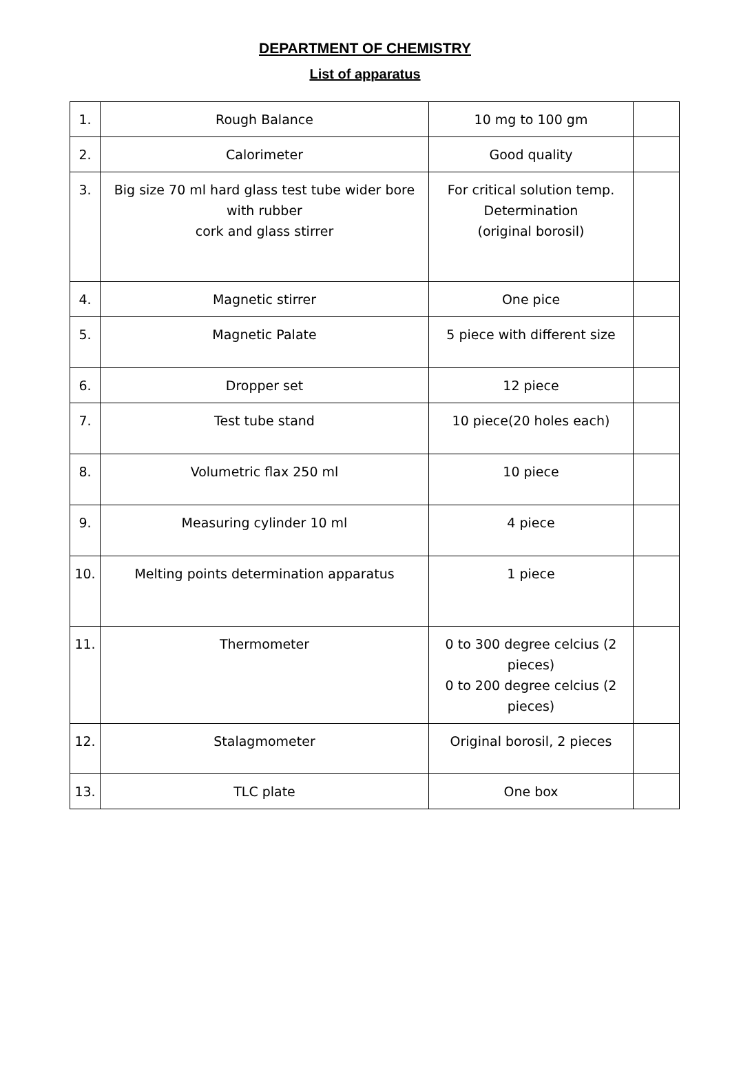DEPARTMENT OF CHEMISTRY
List of apparatus
| 1. | Rough Balance | 10 mg to 100 gm | |
| 2. | Calorimeter | Good quality | |
| 3. | Big size 70 ml hard glass test tube wider bore with rubber cork and glass stirrer | For critical solution temp. Determination (original borosil) | |
| 4. | Magnetic stirrer | One pice | |
| 5. | Magnetic Palate | 5 piece with different size | |
| 6. | Dropper set | 12 piece | |
| 7. | Test tube stand | 10 piece(20 holes each) | |
| 8. | Volumetric flax 250 ml | 10 piece | |
| 9. | Measuring cylinder 10 ml | 4 piece | |
| 10. | Melting points determination apparatus | 1 piece | |
| 11. | Thermometer | 0 to 300 degree celcius (2 pieces) 0 to 200 degree celcius (2 pieces) | |
| 12. | Stalagmometer | Original borosil, 2 pieces | |
| 13. | TLC plate | One box | |